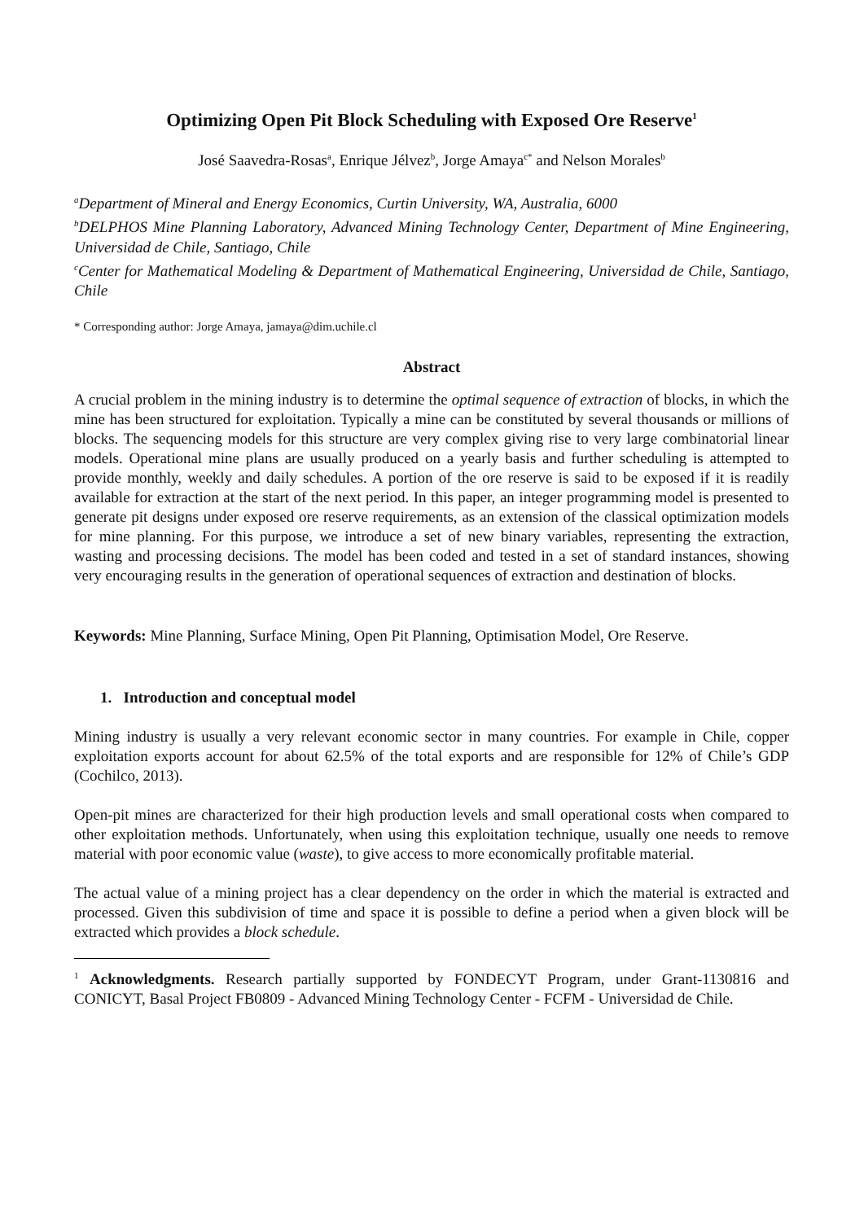Optimizing Open Pit Block Scheduling with Exposed Ore Reserve<sup>1</sup>
José Saavedra-Rosas<sup>a</sup>, Enrique Jélvez<sup>b</sup>, Jorge Amaya<sup>c*</sup> and Nelson Morales<sup>b</sup>
<sup>a</sup> Department of Mineral and Energy Economics, Curtin University, WA, Australia, 6000
<sup>b</sup> DELPHOS Mine Planning Laboratory, Advanced Mining Technology Center, Department of Mine Engineering, Universidad de Chile, Santiago, Chile
<sup>c</sup> Center for Mathematical Modeling & Department of Mathematical Engineering, Universidad de Chile, Santiago, Chile
* Corresponding author: Jorge Amaya, jamaya@dim.uchile.cl
Abstract
A crucial problem in the mining industry is to determine the optimal sequence of extraction of blocks, in which the mine has been structured for exploitation. Typically a mine can be constituted by several thousands or millions of blocks. The sequencing models for this structure are very complex giving rise to very large combinatorial linear models. Operational mine plans are usually produced on a yearly basis and further scheduling is attempted to provide monthly, weekly and daily schedules. A portion of the ore reserve is said to be exposed if it is readily available for extraction at the start of the next period. In this paper, an integer programming model is presented to generate pit designs under exposed ore reserve requirements, as an extension of the classical optimization models for mine planning. For this purpose, we introduce a set of new binary variables, representing the extraction, wasting and processing decisions. The model has been coded and tested in a set of standard instances, showing very encouraging results in the generation of operational sequences of extraction and destination of blocks.
Keywords: Mine Planning, Surface Mining, Open Pit Planning, Optimisation Model, Ore Reserve.
1. Introduction and conceptual model
Mining industry is usually a very relevant economic sector in many countries. For example in Chile, copper exploitation exports account for about 62.5% of the total exports and are responsible for 12% of Chile’s GDP (Cochilco, 2013).
Open-pit mines are characterized for their high production levels and small operational costs when compared to other exploitation methods. Unfortunately, when using this exploitation technique, usually one needs to remove material with poor economic value (waste), to give access to more economically profitable material.
The actual value of a mining project has a clear dependency on the order in which the material is extracted and processed. Given this subdivision of time and space it is possible to define a period when a given block will be extracted which provides a block schedule.
<sup>1</sup> Acknowledgments. Research partially supported by FONDECYT Program, under Grant-1130816 and CONICYT, Basal Project FB0809 - Advanced Mining Technology Center - FCFM - Universidad de Chile.